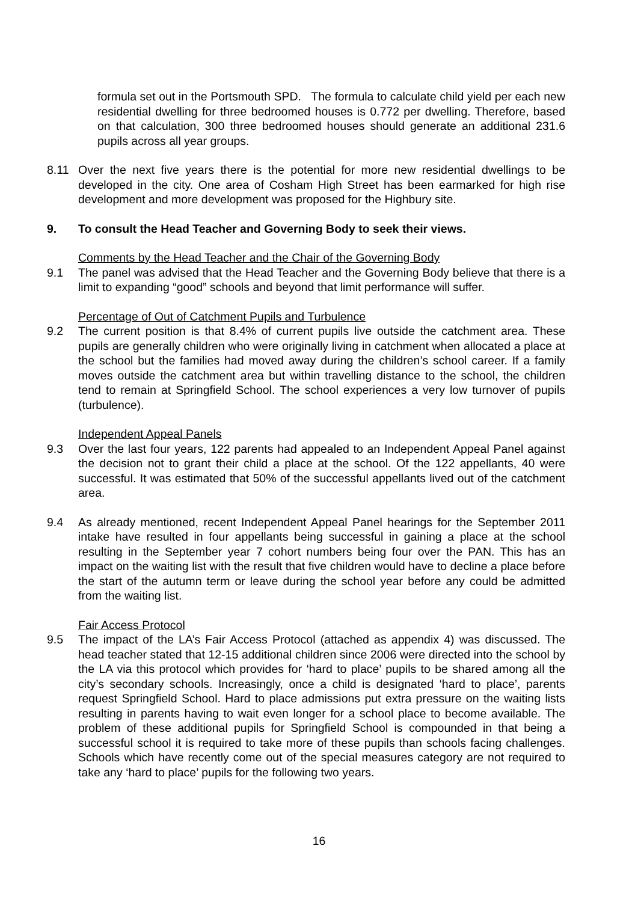formula set out in the Portsmouth SPD. The formula to calculate child yield per each new residential dwelling for three bedroomed houses is 0.772 per dwelling. Therefore, based on that calculation, 300 three bedroomed houses should generate an additional 231.6 pupils across all year groups.
8.11 Over the next five years there is the potential for more new residential dwellings to be developed in the city. One area of Cosham High Street has been earmarked for high rise development and more development was proposed for the Highbury site.
9. To consult the Head Teacher and Governing Body to seek their views.
Comments by the Head Teacher and the Chair of the Governing Body
9.1 The panel was advised that the Head Teacher and the Governing Body believe that there is a limit to expanding “good” schools and beyond that limit performance will suffer.
Percentage of Out of Catchment Pupils and Turbulence
9.2 The current position is that 8.4% of current pupils live outside the catchment area. These pupils are generally children who were originally living in catchment when allocated a place at the school but the families had moved away during the children’s school career. If a family moves outside the catchment area but within travelling distance to the school, the children tend to remain at Springfield School. The school experiences a very low turnover of pupils (turbulence).
Independent Appeal Panels
9.3 Over the last four years, 122 parents had appealed to an Independent Appeal Panel against the decision not to grant their child a place at the school. Of the 122 appellants, 40 were successful. It was estimated that 50% of the successful appellants lived out of the catchment area.
9.4 As already mentioned, recent Independent Appeal Panel hearings for the September 2011 intake have resulted in four appellants being successful in gaining a place at the school resulting in the September year 7 cohort numbers being four over the PAN. This has an impact on the waiting list with the result that five children would have to decline a place before the start of the autumn term or leave during the school year before any could be admitted from the waiting list.
Fair Access Protocol
9.5 The impact of the LA’s Fair Access Protocol (attached as appendix 4) was discussed. The head teacher stated that 12-15 additional children since 2006 were directed into the school by the LA via this protocol which provides for ‘hard to place’ pupils to be shared among all the city’s secondary schools. Increasingly, once a child is designated ‘hard to place’, parents request Springfield School. Hard to place admissions put extra pressure on the waiting lists resulting in parents having to wait even longer for a school place to become available. The problem of these additional pupils for Springfield School is compounded in that being a successful school it is required to take more of these pupils than schools facing challenges. Schools which have recently come out of the special measures category are not required to take any ‘hard to place’ pupils for the following two years.
16